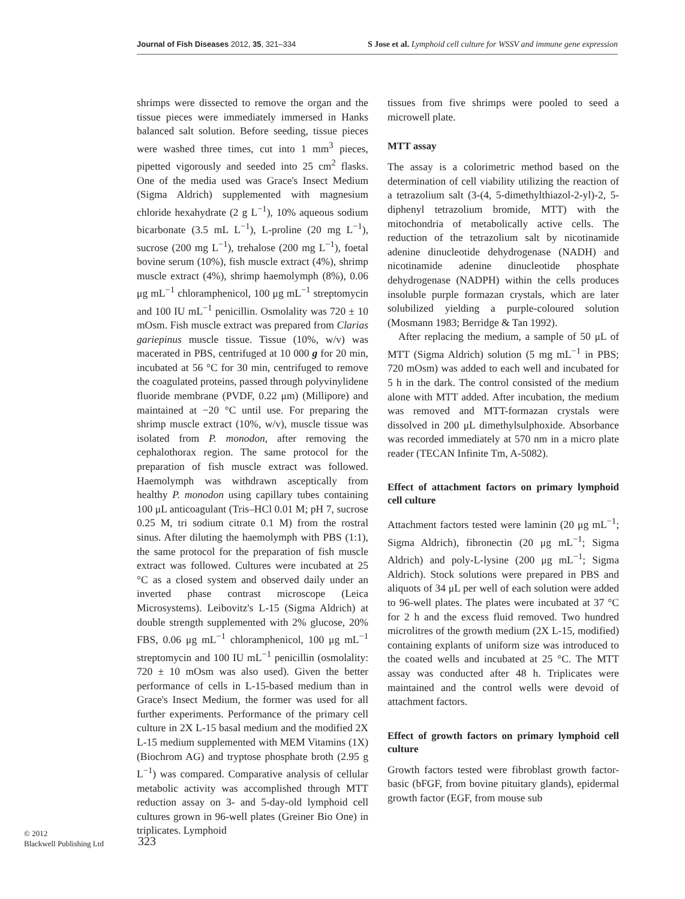Journal of Fish Diseases 2012, 35, 321–334 S Jose et al. Lymphoid cell culture for WSSV and immune gene expression
shrimps were dissected to remove the organ and the tissue pieces were immediately immersed in Hanks balanced salt solution. Before seeding, tissue pieces were washed three times, cut into 1 mm<sup>3</sup> pieces, pipetted vigorously and seeded into 25 cm<sup>2</sup> flasks. One of the media used was Grace's Insect Medium (Sigma Aldrich) supplemented with magnesium chloride hexahydrate (2 g L<sup>−1</sup>), 10% aqueous sodium bicarbonate (3.5 mL L<sup>−1</sup>), L-proline (20 mg L<sup>−1</sup>), sucrose (200 mg L<sup>−1</sup>), trehalose (200 mg L<sup>−1</sup>), foetal bovine serum (10%), fish muscle extract (4%), shrimp muscle extract (4%), shrimp haemolymph (8%), 0.06 μg mL<sup>−1</sup> chloramphenicol, 100 μg mL<sup>−1</sup> streptomycin and 100 IU mL<sup>−1</sup> penicillin. Osmolality was 720 ± 10 mOsm. Fish muscle extract was prepared from Clarias gariepinus muscle tissue. Tissue (10%, w/v) was macerated in PBS, centrifuged at 10 000 g for 20 min, incubated at 56 °C for 30 min, centrifuged to remove the coagulated proteins, passed through polyvinylidene fluoride membrane (PVDF, 0.22 μm) (Millipore) and maintained at −20 °C until use. For preparing the shrimp muscle extract (10%, w/v), muscle tissue was isolated from P. monodon, after removing the cephalothorax region. The same protocol for the preparation of fish muscle extract was followed. Haemolymph was withdrawn asceptically from healthy P. monodon using capillary tubes containing 100 μL anticoagulant (Tris–HCl 0.01 M; pH 7, sucrose 0.25 M, tri sodium citrate 0.1 M) from the rostral sinus. After diluting the haemolymph with PBS (1:1), the same protocol for the preparation of fish muscle extract was followed. Cultures were incubated at 25 °C as a closed system and observed daily under an inverted phase contrast microscope (Leica Microsystems). Leibovitz's L-15 (Sigma Aldrich) at double strength supplemented with 2% glucose, 20% FBS, 0.06 μg mL<sup>−1</sup> chloramphenicol, 100 μg mL<sup>−1</sup> streptomycin and 100 IU mL<sup>−1</sup> penicillin (osmolality: 720 ± 10 mOsm was also used). Given the better performance of cells in L-15-based medium than in Grace's Insect Medium, the former was used for all further experiments. Performance of the primary cell culture in 2X L-15 basal medium and the modified 2X L-15 medium supplemented with MEM Vitamins (1X) (Biochrom AG) and tryptose phosphate broth (2.95 g L<sup>−1</sup>) was compared. Comparative analysis of cellular metabolic activity was accomplished through MTT reduction assay on 3- and 5-day-old lymphoid cell cultures grown in 96-well plates (Greiner Bio One) in triplicates. Lymphoid
tissues from five shrimps were pooled to seed a microwell plate.
MTT assay
The assay is a colorimetric method based on the determination of cell viability utilizing the reaction of a tetrazolium salt (3-(4, 5-dimethylthiazol-2-yl)-2, 5-diphenyl tetrazolium bromide, MTT) with the mitochondria of metabolically active cells. The reduction of the tetrazolium salt by nicotinamide adenine dinucleotide dehydrogenase (NADH) and nicotinamide adenine dinucleotide phosphate dehydrogenase (NADPH) within the cells produces insoluble purple formazan crystals, which are later solubilized yielding a purple-coloured solution (Mosmann 1983; Berridge & Tan 1992).
After replacing the medium, a sample of 50 μL of MTT (Sigma Aldrich) solution (5 mg mL<sup>−1</sup> in PBS; 720 mOsm) was added to each well and incubated for 5 h in the dark. The control consisted of the medium alone with MTT added. After incubation, the medium was removed and MTT-formazan crystals were dissolved in 200 μL dimethylsulphoxide. Absorbance was recorded immediately at 570 nm in a micro plate reader (TECAN Infinite Tm, A-5082).
Effect of attachment factors on primary lymphoid cell culture
Attachment factors tested were laminin (20 μg mL<sup>−1</sup>; Sigma Aldrich), fibronectin (20 μg mL<sup>−1</sup>; Sigma Aldrich) and poly-L-lysine (200 μg mL<sup>−1</sup>; Sigma Aldrich). Stock solutions were prepared in PBS and aliquots of 34 μL per well of each solution were added to 96-well plates. The plates were incubated at 37 °C for 2 h and the excess fluid removed. Two hundred microlitres of the growth medium (2X L-15, modified) containing explants of uniform size was introduced to the coated wells and incubated at 25 °C. The MTT assay was conducted after 48 h. Triplicates were maintained and the control wells were devoid of attachment factors.
Effect of growth factors on primary lymphoid cell culture
Growth factors tested were fibroblast growth factor-basic (bFGF, from bovine pituitary glands), epidermal growth factor (EGF, from mouse sub
© 2012
Blackwell Publishing Ltd
323